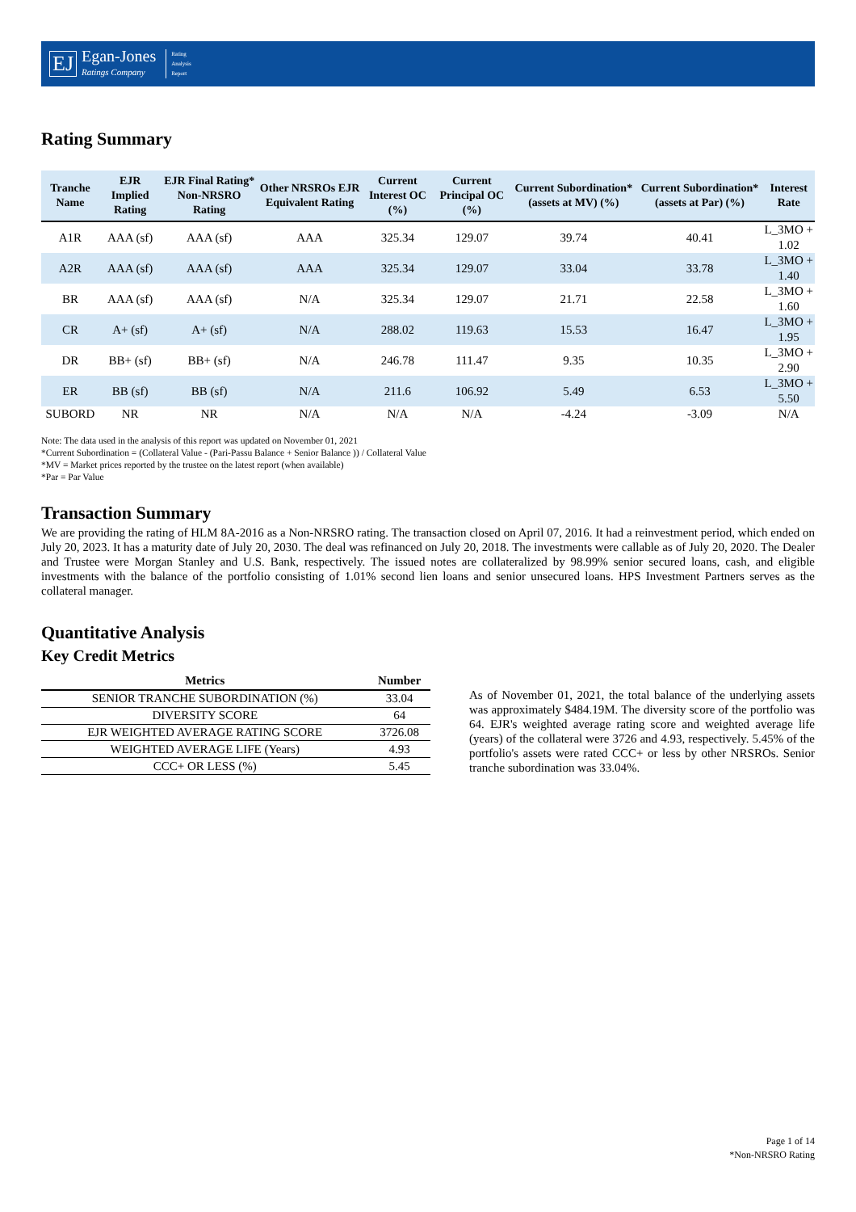EJ
Egan-Jones
Ratings Company
Rating
Analysis
Report
Rating Summary
| Tranche Name | EJR Implied Rating | EJR Final Rating* Non-NRSRO Rating | Other NRSROs EJR Equivalent Rating | Current Interest OC (%) | Current Principal OC (%) | Current Subordination* (assets at MV) (%) | Current Subordination* (assets at Par) (%) | Interest Rate |
| --- | --- | --- | --- | --- | --- | --- | --- | --- |
| A1R | AAA (sf) | AAA (sf) | AAA | 325.34 | 129.07 | 39.74 | 40.41 | L_3MO + 1.02 |
| A2R | AAA (sf) | AAA (sf) | AAA | 325.34 | 129.07 | 33.04 | 33.78 | L_3MO + 1.40 |
| BR | AAA (sf) | AAA (sf) | N/A | 325.34 | 129.07 | 21.71 | 22.58 | L_3MO + 1.60 |
| CR | A+ (sf) | A+ (sf) | N/A | 288.02 | 119.63 | 15.53 | 16.47 | L_3MO + 1.95 |
| DR | BB+ (sf) | BB+ (sf) | N/A | 246.78 | 111.47 | 9.35 | 10.35 | L_3MO + 2.90 |
| ER | BB (sf) | BB (sf) | N/A | 211.6 | 106.92 | 5.49 | 6.53 | L_3MO + 5.50 |
| SUBORD | NR | NR | N/A | N/A | N/A | -4.24 | -3.09 | N/A |
Note: The data used in the analysis of this report was updated on November 01, 2021
*Current Subordination = (Collateral Value - (Pari-Passu Balance + Senior Balance )) / Collateral Value
*MV = Market prices reported by the trustee on the latest report (when available)
*Par = Par Value
Transaction Summary
We are providing the rating of HLM 8A-2016 as a Non-NRSRO rating. The transaction closed on April 07, 2016. It had a reinvestment period, which ended on July 20, 2023. It has a maturity date of July 20, 2030. The deal was refinanced on July 20, 2018. The investments were callable as of July 20, 2020. The Dealer and Trustee were Morgan Stanley and U.S. Bank, respectively. The issued notes are collateralized by 98.99% senior secured loans, cash, and eligible investments with the balance of the portfolio consisting of 1.01% second lien loans and senior unsecured loans. HPS Investment Partners serves as the collateral manager.
Quantitative Analysis
Key Credit Metrics
| Metrics | Number |
| --- | --- |
| SENIOR TRANCHE SUBORDINATION (%) | 33.04 |
| DIVERSITY SCORE | 64 |
| EJR WEIGHTED AVERAGE RATING SCORE | 3726.08 |
| WEIGHTED AVERAGE LIFE (Years) | 4.93 |
| CCC+ OR LESS (%) | 5.45 |
As of November 01, 2021, the total balance of the underlying assets was approximately $484.19M. The diversity score of the portfolio was 64. EJR's weighted average rating score and weighted average life (years) of the collateral were 3726 and 4.93, respectively. 5.45% of the portfolio's assets were rated CCC+ or less by other NRSROs. Senior tranche subordination was 33.04%.
Page 1 of 14
*Non-NRSRO Rating